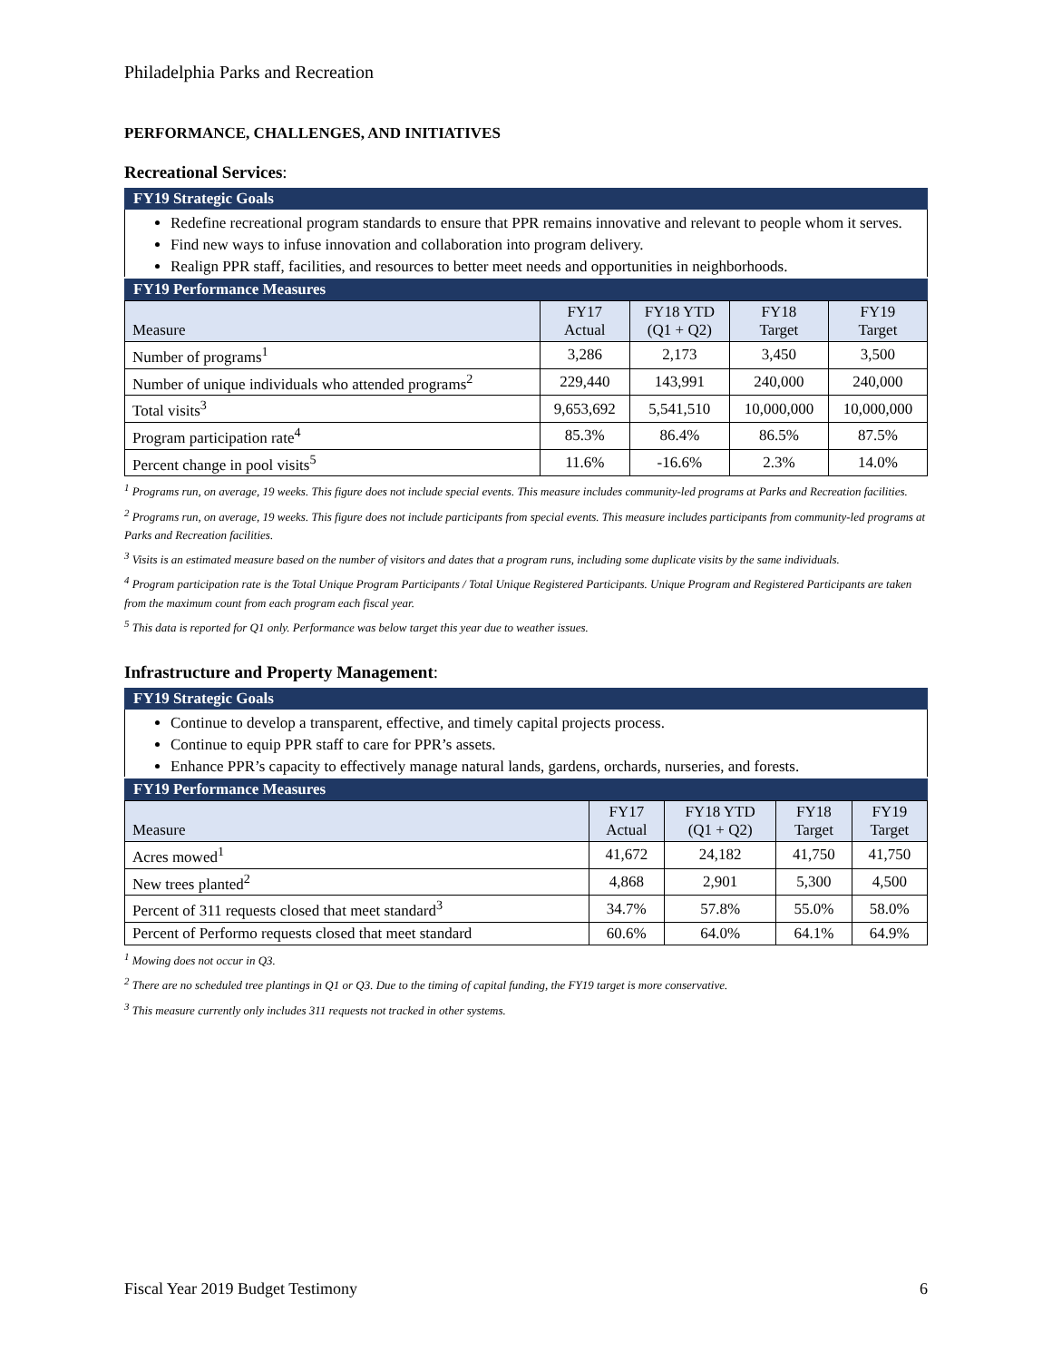Philadelphia Parks and Recreation
PERFORMANCE, CHALLENGES, AND INITIATIVES
Recreational Services:
FY19 Strategic Goals
Redefine recreational program standards to ensure that PPR remains innovative and relevant to people whom it serves.
Find new ways to infuse innovation and collaboration into program delivery.
Realign PPR staff, facilities, and resources to better meet needs and opportunities in neighborhoods.
FY19 Performance Measures
| Measure | FY17 Actual | FY18 YTD (Q1 + Q2) | FY18 Target | FY19 Target |
| --- | --- | --- | --- | --- |
| Number of programs<sup>1</sup> | 3,286 | 2,173 | 3,450 | 3,500 |
| Number of unique individuals who attended programs<sup>2</sup> | 229,440 | 143,991 | 240,000 | 240,000 |
| Total visits<sup>3</sup> | 9,653,692 | 5,541,510 | 10,000,000 | 10,000,000 |
| Program participation rate<sup>4</sup> | 85.3% | 86.4% | 86.5% | 87.5% |
| Percent change in pool visits<sup>5</sup> | 11.6% | -16.6% | 2.3% | 14.0% |
<sup>1</sup> Programs run, on average, 19 weeks. This figure does not include special events. This measure includes community-led programs at Parks and Recreation facilities.
<sup>2</sup> Programs run, on average, 19 weeks. This figure does not include participants from special events. This measure includes participants from community-led programs at Parks and Recreation facilities.
<sup>3</sup> Visits is an estimated measure based on the number of visitors and dates that a program runs, including some duplicate visits by the same individuals.
<sup>4</sup> Program participation rate is the Total Unique Program Participants / Total Unique Registered Participants. Unique Program and Registered Participants are taken from the maximum count from each program each fiscal year.
<sup>5</sup> This data is reported for Q1 only. Performance was below target this year due to weather issues.
Infrastructure and Property Management:
FY19 Strategic Goals
Continue to develop a transparent, effective, and timely capital projects process.
Continue to equip PPR staff to care for PPR’s assets.
Enhance PPR’s capacity to effectively manage natural lands, gardens, orchards, nurseries, and forests.
FY19 Performance Measures
| Measure | FY17 Actual | FY18 YTD (Q1 + Q2) | FY18 Target | FY19 Target |
| --- | --- | --- | --- | --- |
| Acres mowed<sup>1</sup> | 41,672 | 24,182 | 41,750 | 41,750 |
| New trees planted<sup>2</sup> | 4,868 | 2,901 | 5,300 | 4,500 |
| Percent of 311 requests closed that meet standard<sup>3</sup> | 34.7% | 57.8% | 55.0% | 58.0% |
| Percent of Performo requests closed that meet standard | 60.6% | 64.0% | 64.1% | 64.9% |
<sup>1</sup> Mowing does not occur in Q3.
<sup>2</sup> There are no scheduled tree plantings in Q1 or Q3. Due to the timing of capital funding, the FY19 target is more conservative.
<sup>3</sup> This measure currently only includes 311 requests not tracked in other systems.
Fiscal Year 2019 Budget Testimony 6